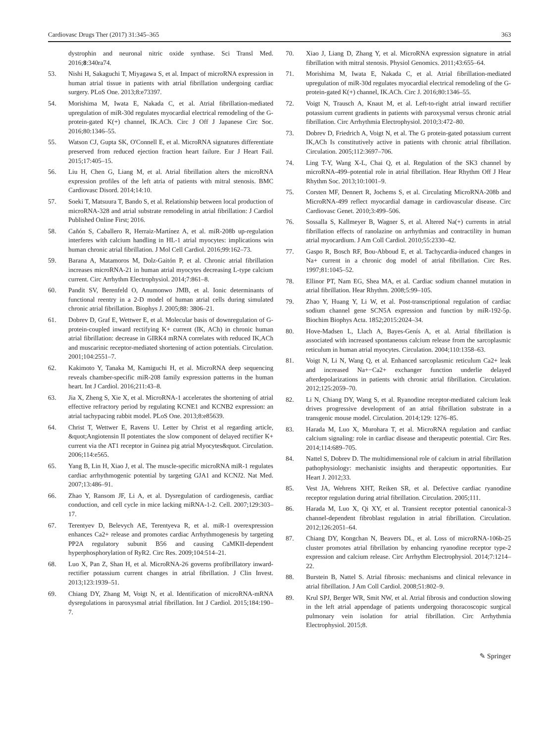Cardiovasc Drugs Ther (2017) 31:345–365 363
dystrophin and neuronal nitric oxide synthase. Sci Transl Med. 2016;8:340ra74.
53. Nishi H, Sakaguchi T, Miyagawa S, et al. Impact of microRNA expression in human atrial tissue in patients with atrial fibrillation undergoing cardiac surgery. PLoS One. 2013;8:e73397.
54. Morishima M, Iwata E, Nakada C, et al. Atrial fibrillation-mediated upregulation of miR-30d regulates myocardial electrical remodeling of the G-protein-gated K(+) channel, IK.ACh. Circ J Off J Japanese Circ Soc. 2016;80:1346–55.
55. Watson CJ, Gupta SK, O'Connell E, et al. MicroRNA signatures differentiate preserved from reduced ejection fraction heart failure. Eur J Heart Fail. 2015;17:405–15.
56. Liu H, Chen G, Liang M, et al. Atrial fibrillation alters the microRNA expression profiles of the left atria of patients with mitral stenosis. BMC Cardiovasc Disord. 2014;14:10.
57. Soeki T, Matsuura T, Bando S, et al. Relationship between local production of microRNA-328 and atrial substrate remodeling in atrial fibrillation: J Cardiol Published Online First; 2016.
58. Cañón S, Caballero R, Herraiz-Martínez A, et al. miR-208b up-regulation interferes with calcium handling in HL-1 atrial myocytes: implications win human chronic atrial fibrillation. J Mol Cell Cardiol. 2016;99:162–73.
59. Barana A, Matamoros M, Dolz-Gaitón P, et al. Chronic atrial fibrillation increases microRNA-21 in human atrial myocytes decreasing L-type calcium current. Circ Arrhythm Electrophysiol. 2014;7:861–8.
60. Pandit SV, Berenfeld O, Anumonwo JMB, et al. Ionic determinants of functional reentry in a 2-D model of human atrial cells during simulated chronic atrial fibrillation. Biophys J. 2005;88: 3806–21.
61. Dobrev D, Graf E, Wettwer E, et al. Molecular basis of downregulation of G-protein-coupled inward rectifying K+ current (IK, ACh) in chronic human atrial fibrillation: decrease in GIRK4 mRNA correlates with reduced IK,ACh and muscarinic receptor-mediated shortening of action potentials. Circulation. 2001;104:2551–7.
62. Kakimoto Y, Tanaka M, Kamiguchi H, et al. MicroRNA deep sequencing reveals chamber-specific miR-208 family expression patterns in the human heart. Int J Cardiol. 2016;211:43–8.
63. Jia X, Zheng S, Xie X, et al. MicroRNA-1 accelerates the shortening of atrial effective refractory period by regulating KCNE1 and KCNB2 expression: an atrial tachypacing rabbit model. PLoS One. 2013;8:e85639.
64. Christ T, Wettwer E, Ravens U. Letter by Christ et al regarding article, &quot;Angiotensin II potentiates the slow component of delayed rectifier K+ current via the AT1 receptor in Guinea pig atrial Myocytes&quot. Circulation. 2006;114:e565.
65. Yang B, Lin H, Xiao J, et al. The muscle-specific microRNA miR-1 regulates cardiac arrhythmogenic potential by targeting GJA1 and KCNJ2. Nat Med. 2007;13:486–91.
66. Zhao Y, Ransom JF, Li A, et al. Dysregulation of cardiogenesis, cardiac conduction, and cell cycle in mice lacking miRNA-1-2. Cell. 2007;129:303–17.
67. Terentyev D, Belevych AE, Terentyeva R, et al. miR-1 overexpression enhances Ca2+ release and promotes cardiac Arrhythmogenesis by targeting PP2A regulatory subunit B56 and causing CaMKII-dependent hyperphosphorylation of RyR2. Circ Res. 2009;104:514–21.
68. Luo X, Pan Z, Shan H, et al. MicroRNA-26 governs profibrillatory inward-rectifier potassium current changes in atrial fibrillation. J Clin Invest. 2013;123:1939–51.
69. Chiang DY, Zhang M, Voigt N, et al. Identification of microRNA-mRNA dysregulations in paroxysmal atrial fibrillation. Int J Cardiol. 2015;184:190–7.
70. Xiao J, Liang D, Zhang Y, et al. MicroRNA expression signature in atrial fibrillation with mitral stenosis. Physiol Genomics. 2011;43:655–64.
71. Morishima M, Iwata E, Nakada C, et al. Atrial fibrillation-mediated upregulation of miR-30d regulates myocardial electrical remodeling of the G-protein-gated K(+) channel, IK.ACh. Circ J. 2016;80:1346–55.
72. Voigt N, Trausch A, Knaut M, et al. Left-to-right atrial inward rectifier potassium current gradients in patients with paroxysmal versus chronic atrial fibrillation. Circ Arrhythmia Electrophysiol. 2010;3:472–80.
73. Dobrev D, Friedrich A, Voigt N, et al. The G protein-gated potassium current IK,ACh Is constitutively active in patients with chronic atrial fibrillation. Circulation. 2005;112:3697–706.
74. Ling T-Y, Wang X-L, Chai Q, et al. Regulation of the SK3 channel by microRNA-499–potential role in atrial fibrillation. Hear Rhythm Off J Hear Rhythm Soc. 2013;10:1001–9.
75. Corsten MF, Dennert R, Jochems S, et al. Circulating MicroRNA-208b and MicroRNA-499 reflect myocardial damage in cardiovascular disease. Circ Cardiovasc Genet. 2010;3:499–506.
76. Sossalla S, Kallmeyer B, Wagner S, et al. Altered Na(+) currents in atrial fibrillation effects of ranolazine on arrhythmias and contractility in human atrial myocardium. J Am Coll Cardiol. 2010;55:2330–42.
77. Gaspo R, Bosch RF, Bou-Abboud E, et al. Tachycardia-induced changes in Na+ current in a chronic dog model of atrial fibrillation. Circ Res. 1997;81:1045–52.
78. Ellinor PT, Nam EG, Shea MA, et al. Cardiac sodium channel mutation in atrial fibrillation. Hear Rhythm. 2008;5:99–105.
79. Zhao Y, Huang Y, Li W, et al. Post-transcriptional regulation of cardiac sodium channel gene SCN5A expression and function by miR-192-5p. Biochim Biophys Acta. 1852;2015:2024–34.
80. Hove-Madsen L, Llach A, Bayes-Genís A, et al. Atrial fibrillation is associated with increased spontaneous calcium release from the sarcoplasmic reticulum in human atrial myocytes. Circulation. 2004;110:1358–63.
81. Voigt N, Li N, Wang Q, et al. Enhanced sarcoplasmic reticulum Ca2+ leak and increased Na+−Ca2+ exchanger function underlie delayed afterdepolarizations in patients with chronic atrial fibrillation. Circulation. 2012;125:2059–70.
82. Li N, Chiang DY, Wang S, et al. Ryanodine receptor-mediated calcium leak drives progressive development of an atrial fibrillation substrate in a transgenic mouse model. Circulation. 2014;129: 1276–85.
83. Harada M, Luo X, Murohara T, et al. MicroRNA regulation and cardiac calcium signaling: role in cardiac disease and therapeutic potential. Circ Res. 2014;114:689–705.
84. Nattel S, Dobrev D. The multidimensional role of calcium in atrial fibrillation pathophysiology: mechanistic insights and therapeutic opportunities. Eur Heart J. 2012;33.
85. Vest JA, Wehrens XHT, Reiken SR, et al. Defective cardiac ryanodine receptor regulation during atrial fibrillation. Circulation. 2005;111.
86. Harada M, Luo X, Qi XY, et al. Transient receptor potential canonical-3 channel-dependent fibroblast regulation in atrial fibrillation. Circulation. 2012;126:2051–64.
87. Chiang DY, Kongchan N, Beavers DL, et al. Loss of microRNA-106b-25 cluster promotes atrial fibrillation by enhancing ryanodine receptor type-2 expression and calcium release. Circ Arrhythm Electrophysiol. 2014;7:1214–22.
88. Burstein B, Nattel S. Atrial fibrosis: mechanisms and clinical relevance in atrial fibrillation. J Am Coll Cardiol. 2008;51:802–9.
89. Krul SPJ, Berger WR, Smit NW, et al. Atrial fibrosis and conduction slowing in the left atrial appendage of patients undergoing thoracoscopic surgical pulmonary vein isolation for atrial fibrillation. Circ Arrhythmia Electrophysiol. 2015;8.
✎ Springer